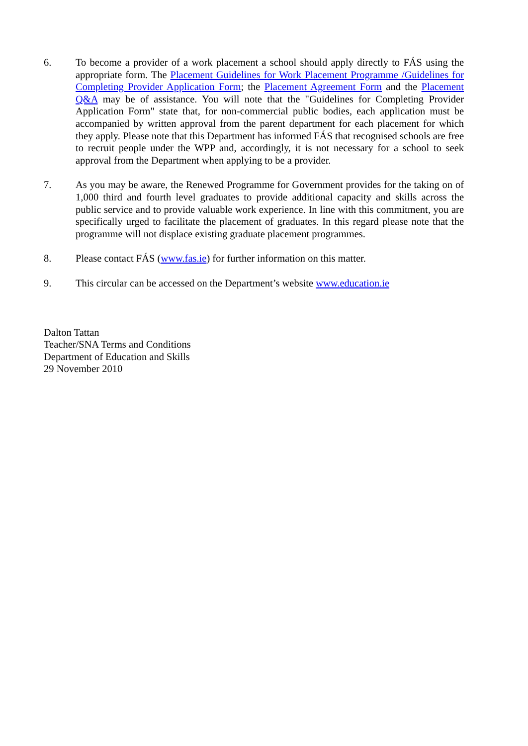6. To become a provider of a work placement a school should apply directly to FÁS using the appropriate form. The Placement Guidelines for Work Placement Programme /Guidelines for Completing Provider Application Form; the Placement Agreement Form and the Placement Q&A may be of assistance. You will note that the "Guidelines for Completing Provider Application Form" state that, for non-commercial public bodies, each application must be accompanied by written approval from the parent department for each placement for which they apply. Please note that this Department has informed FÁS that recognised schools are free to recruit people under the WPP and, accordingly, it is not necessary for a school to seek approval from the Department when applying to be a provider.
7. As you may be aware, the Renewed Programme for Government provides for the taking on of 1,000 third and fourth level graduates to provide additional capacity and skills across the public service and to provide valuable work experience. In line with this commitment, you are specifically urged to facilitate the placement of graduates. In this regard please note that the programme will not displace existing graduate placement programmes.
8. Please contact FÁS (www.fas.ie) for further information on this matter.
9. This circular can be accessed on the Department’s website www.education.ie
Dalton Tattan
Teacher/SNA Terms and Conditions
Department of Education and Skills
29 November 2010